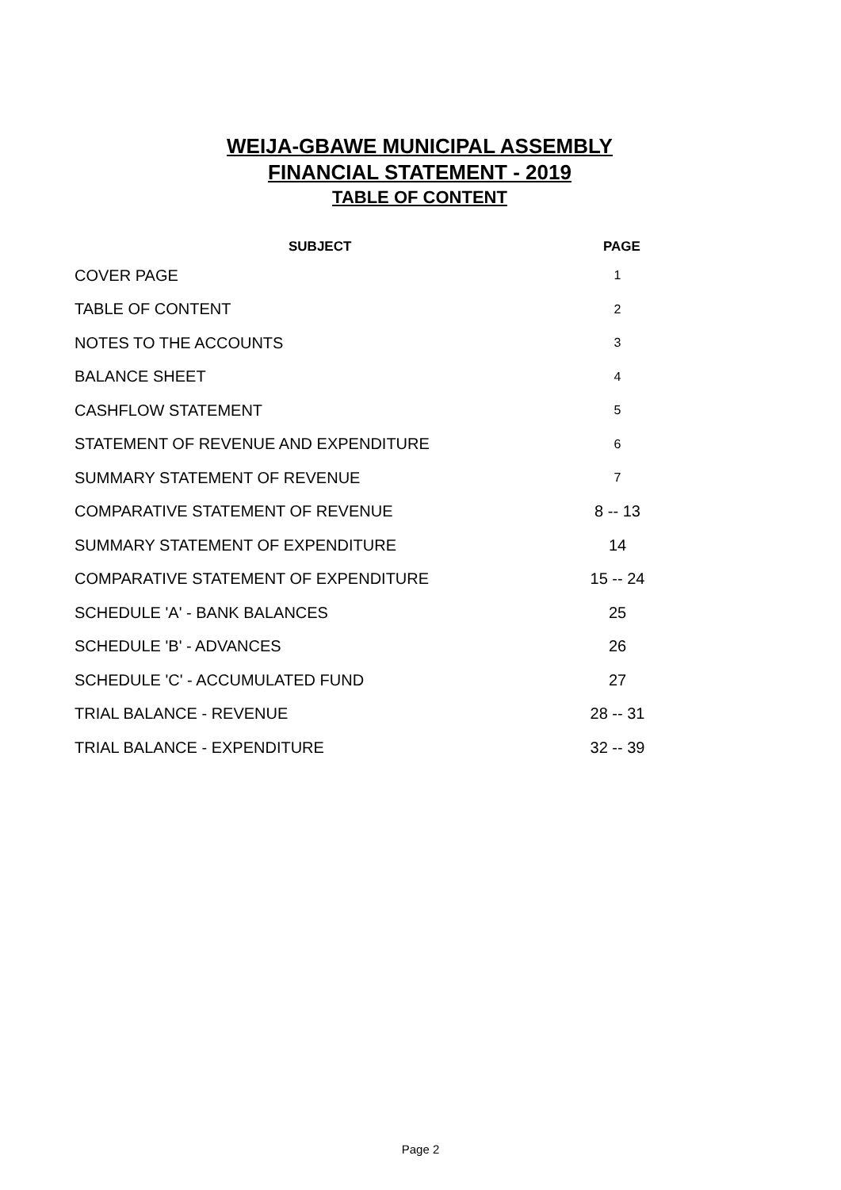WEIJA-GBAWE MUNICIPAL ASSEMBLY
FINANCIAL STATEMENT - 2019
TABLE OF CONTENT
| SUBJECT | PAGE |
| --- | --- |
| COVER PAGE | 1 |
| TABLE OF CONTENT | 2 |
| NOTES TO THE ACCOUNTS | 3 |
| BALANCE SHEET | 4 |
| CASHFLOW STATEMENT | 5 |
| STATEMENT OF REVENUE AND EXPENDITURE | 6 |
| SUMMARY STATEMENT OF REVENUE | 7 |
| COMPARATIVE STATEMENT OF REVENUE | 8 -- 13 |
| SUMMARY STATEMENT OF EXPENDITURE | 14 |
| COMPARATIVE STATEMENT OF EXPENDITURE | 15 -- 24 |
| SCHEDULE 'A' - BANK BALANCES | 25 |
| SCHEDULE 'B' - ADVANCES | 26 |
| SCHEDULE 'C' - ACCUMULATED FUND | 27 |
| TRIAL BALANCE - REVENUE | 28 -- 31 |
| TRIAL BALANCE - EXPENDITURE | 32 -- 39 |
Page 2